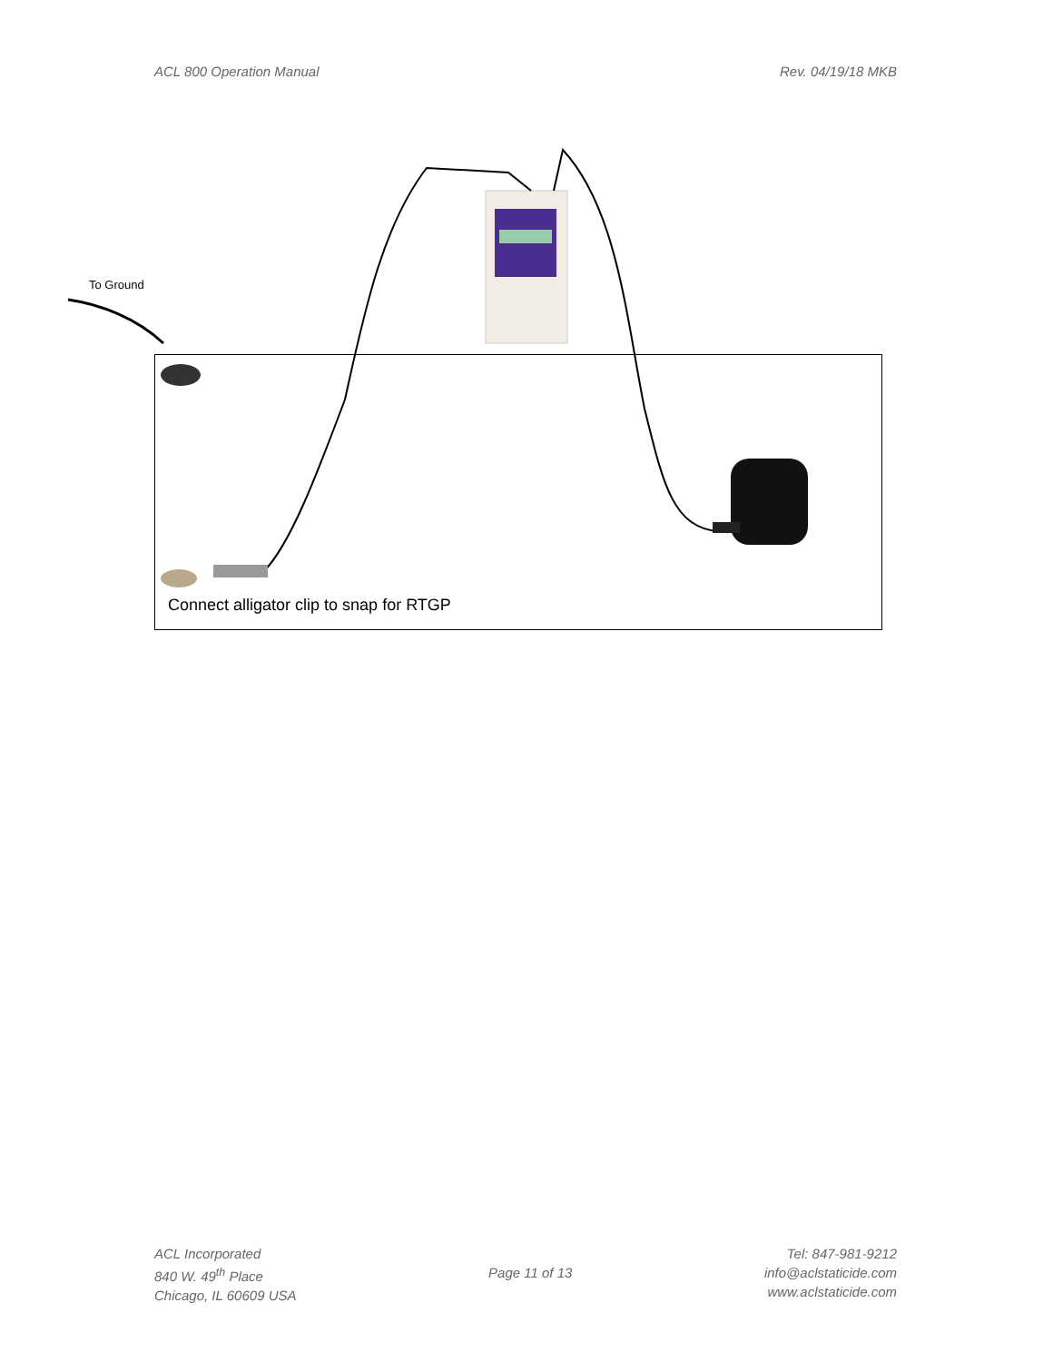ACL 800 Operation Manual Rev. 04/19/18 MKB
To Ground
Connect alligator clip to snap for RTGP
ACL Incorporated
840 W. 49<sup>th</sup> Place
Chicago, IL 60609 USA
Page 11 of 13 Tel: 847-981-9212
info@aclstaticide.com
www.aclstaticide.com